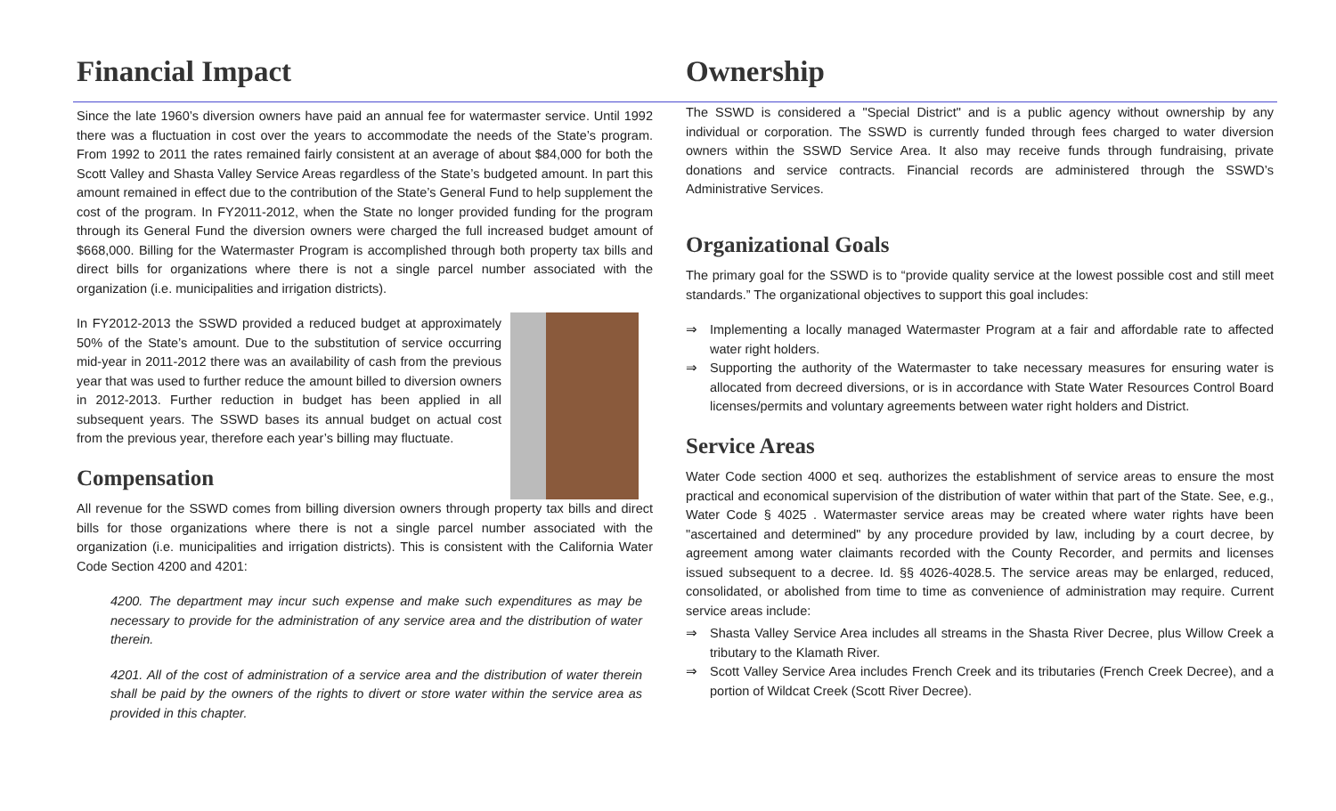Financial Impact
Since the late 1960’s diversion owners have paid an annual fee for watermaster service. Until 1992 there was a fluctuation in cost over the years to accommodate the needs of the State’s program. From 1992 to 2011 the rates remained fairly consistent at an average of about $84,000 for both the Scott Valley and Shasta Valley Service Areas regardless of the State’s budgeted amount. In part this amount remained in effect due to the contribution of the State’s General Fund to help supplement the cost of the program. In FY2011-2012, when the State no longer provided funding for the program through its General Fund the diversion owners were charged the full increased budget amount of $668,000. Billing for the Watermaster Program is accomplished through both property tax bills and direct bills for organizations where there is not a single parcel number associated with the organization (i.e. municipalities and irrigation districts).
In FY2012-2013 the SSWD provided a reduced budget at approximately 50% of the State’s amount. Due to the substitution of service occurring mid-year in 2011-2012 there was an availability of cash from the previous year that was used to further reduce the amount billed to diversion owners in 2012-2013. Further reduction in budget has been applied in all subsequent years. The SSWD bases its annual budget on actual cost from the previous year, therefore each year’s billing may fluctuate.
Compensation
All revenue for the SSWD comes from billing diversion owners through property tax bills and direct bills for those organizations where there is not a single parcel number associated with the organization (i.e. municipalities and irrigation districts). This is consistent with the California Water Code Section 4200 and 4201:
4200. The department may incur such expense and make such expenditures as may be necessary to provide for the administration of any service area and the distribution of water therein.
4201. All of the cost of administration of a service area and the distribution of water therein shall be paid by the owners of the rights to divert or store water within the service area as provided in this chapter.
Ownership
The SSWD is considered a "Special District" and is a public agency without ownership by any individual or corporation. The SSWD is currently funded through fees charged to water diversion owners within the SSWD Service Area. It also may receive funds through fundraising, private donations and service contracts. Financial records are administered through the SSWD’s Administrative Services.
Organizational Goals
The primary goal for the SSWD is to “provide quality service at the lowest possible cost and still meet standards.” The organizational objectives to support this goal includes:
⇒ Implementing a locally managed Watermaster Program at a fair and affordable rate to affected water right holders.
⇒ Supporting the authority of the Watermaster to take necessary measures for ensuring water is allocated from decreed diversions, or is in accordance with State Water Resources Control Board licenses/permits and voluntary agreements between water right holders and District.
Service Areas
Water Code section 4000 et seq. authorizes the establishment of service areas to ensure the most practical and economical supervision of the distribution of water within that part of the State. See, e.g., Water Code § 4025 . Watermaster service areas may be created where water rights have been "ascertained and determined" by any procedure provided by law, including by a court decree, by agreement among water claimants recorded with the County Recorder, and permits and licenses issued subsequent to a decree. Id. §§ 4026-4028.5. The service areas may be enlarged, reduced, consolidated, or abolished from time to time as convenience of administration may require. Current service areas include:
⇒ Shasta Valley Service Area includes all streams in the Shasta River Decree, plus Willow Creek a tributary to the Klamath River.
⇒ Scott Valley Service Area includes French Creek and its tributaries (French Creek Decree), and a portion of Wildcat Creek (Scott River Decree).